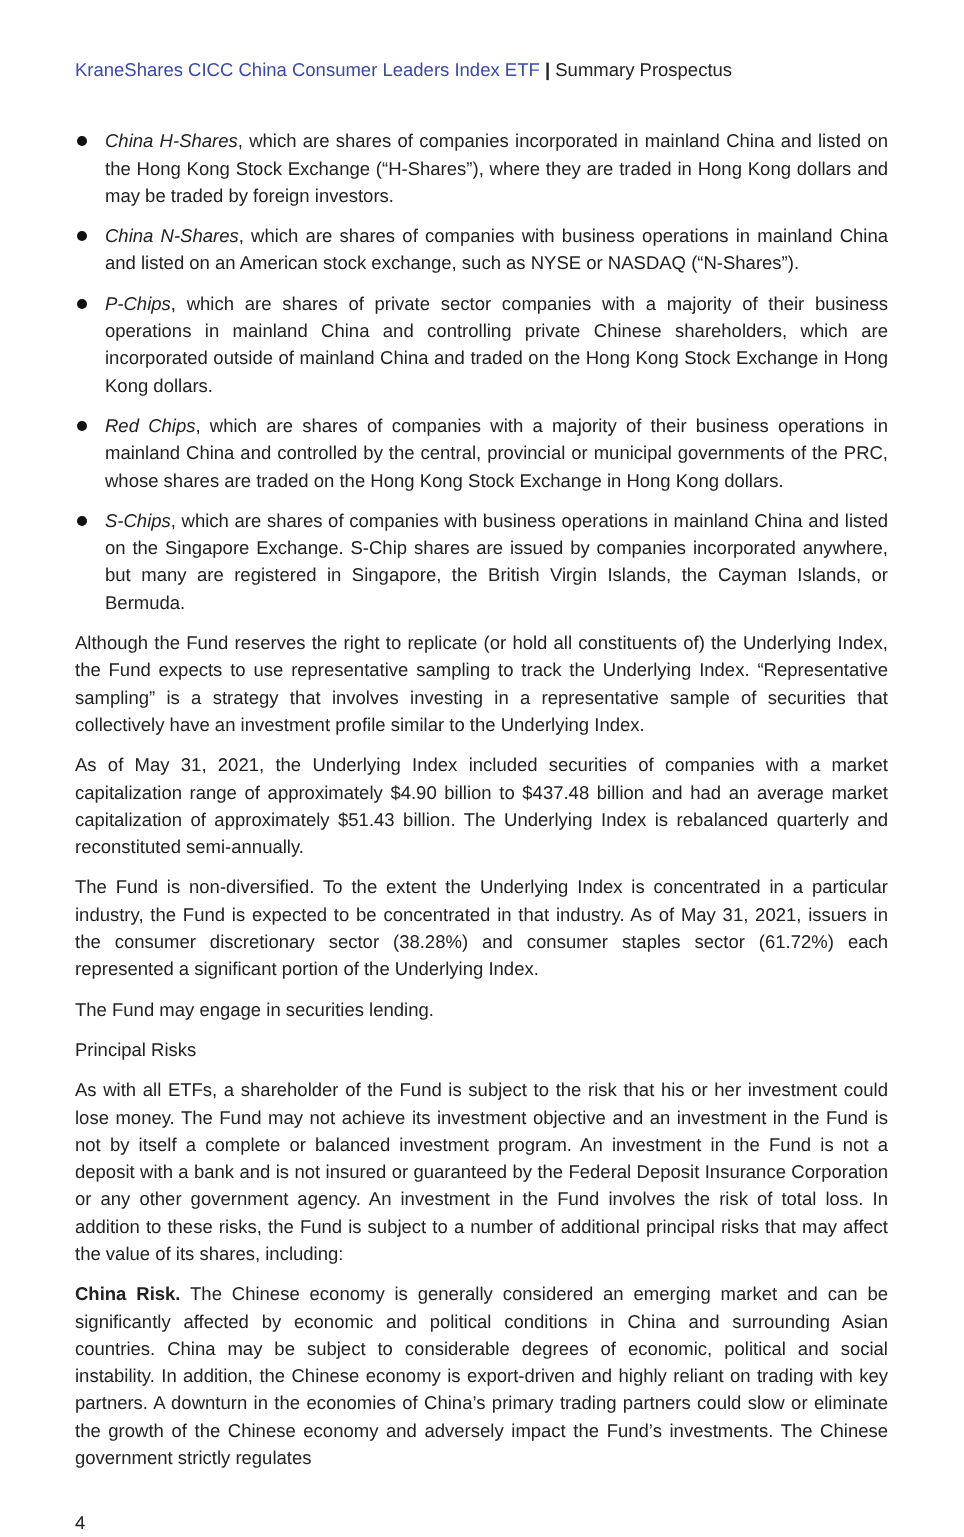KraneShares CICC China Consumer Leaders Index ETF | Summary Prospectus
China H-Shares, which are shares of companies incorporated in mainland China and listed on the Hong Kong Stock Exchange (“H-Shares”), where they are traded in Hong Kong dollars and may be traded by foreign investors.
China N-Shares, which are shares of companies with business operations in mainland China and listed on an American stock exchange, such as NYSE or NASDAQ (“N-Shares”).
P-Chips, which are shares of private sector companies with a majority of their business operations in mainland China and controlling private Chinese shareholders, which are incorporated outside of mainland China and traded on the Hong Kong Stock Exchange in Hong Kong dollars.
Red Chips, which are shares of companies with a majority of their business operations in mainland China and controlled by the central, provincial or municipal governments of the PRC, whose shares are traded on the Hong Kong Stock Exchange in Hong Kong dollars.
S-Chips, which are shares of companies with business operations in mainland China and listed on the Singapore Exchange. S-Chip shares are issued by companies incorporated anywhere, but many are registered in Singapore, the British Virgin Islands, the Cayman Islands, or Bermuda.
Although the Fund reserves the right to replicate (or hold all constituents of) the Underlying Index, the Fund expects to use representative sampling to track the Underlying Index. “Representative sampling” is a strategy that involves investing in a representative sample of securities that collectively have an investment profile similar to the Underlying Index.
As of May 31, 2021, the Underlying Index included securities of companies with a market capitalization range of approximately $4.90 billion to $437.48 billion and had an average market capitalization of approximately $51.43 billion. The Underlying Index is rebalanced quarterly and reconstituted semi-annually.
The Fund is non-diversified. To the extent the Underlying Index is concentrated in a particular industry, the Fund is expected to be concentrated in that industry. As of May 31, 2021, issuers in the consumer discretionary sector (38.28%) and consumer staples sector (61.72%) each represented a significant portion of the Underlying Index.
The Fund may engage in securities lending.
Principal Risks
As with all ETFs, a shareholder of the Fund is subject to the risk that his or her investment could lose money. The Fund may not achieve its investment objective and an investment in the Fund is not by itself a complete or balanced investment program. An investment in the Fund is not a deposit with a bank and is not insured or guaranteed by the Federal Deposit Insurance Corporation or any other government agency. An investment in the Fund involves the risk of total loss. In addition to these risks, the Fund is subject to a number of additional principal risks that may affect the value of its shares, including:
China Risk. The Chinese economy is generally considered an emerging market and can be significantly affected by economic and political conditions in China and surrounding Asian countries. China may be subject to considerable degrees of economic, political and social instability. In addition, the Chinese economy is export-driven and highly reliant on trading with key partners. A downturn in the economies of China’s primary trading partners could slow or eliminate the growth of the Chinese economy and adversely impact the Fund’s investments. The Chinese government strictly regulates
4